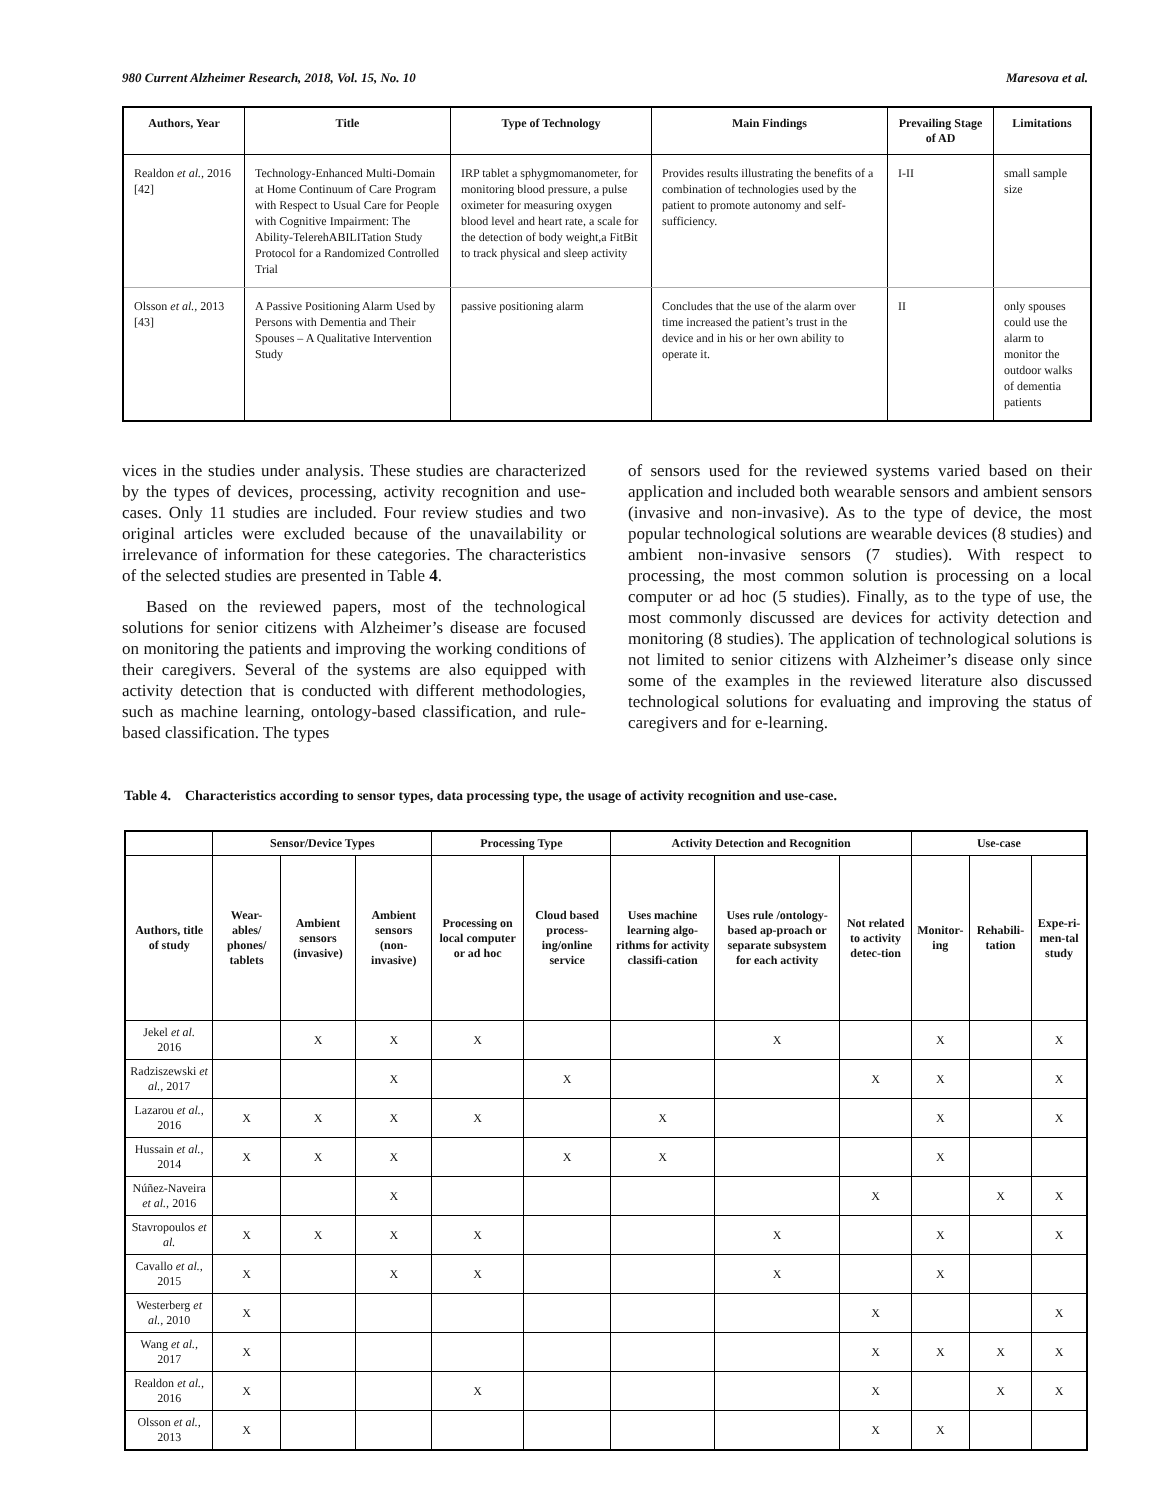980 Current Alzheimer Research, 2018, Vol. 15, No. 10 Maresova et al.
| Authors, Year | Title | Type of Technology | Main Findings | Prevailing Stage of AD | Limitations |
| --- | --- | --- | --- | --- | --- |
| Realdon et al., 2016 [42] | Technology-Enhanced Multi-Domain at Home Continuum of Care Program with Respect to Usual Care for People with Cognitive Impairment: The Ability-TelerehABILITation Study Protocol for a Randomized Controlled Trial | IRP tablet a sphygmomanometer, for monitoring blood pressure, a pulse oximeter for measuring oxygen blood level and heart rate, a scale for the detection of body weight,a FitBit to track physical and sleep activity | Provides results illustrating the benefits of a combination of technologies used by the patient to promote autonomy and self-sufficiency. | I-II | small sample size |
| Olsson et al., 2013 [43] | A Passive Positioning Alarm Used by Persons with Dementia and Their Spouses – A Qualitative Intervention Study | passive positioning alarm | Concludes that the use of the alarm over time increased the patient’s trust in the device and in his or her own ability to operate it. | II | only spouses could use the alarm to monitor the outdoor walks of dementia patients |
vices in the studies under analysis. These studies are characterized by the types of devices, processing, activity recognition and use-cases. Only 11 studies are included. Four review studies and two original articles were excluded because of the unavailability or irrelevance of information for these categories. The characteristics of the selected studies are presented in Table 4.
Based on the reviewed papers, most of the technological solutions for senior citizens with Alzheimer’s disease are focused on monitoring the patients and improving the working conditions of their caregivers. Several of the systems are also equipped with activity detection that is conducted with different methodologies, such as machine learning, ontology-based classification, and rule-based classification. The types
of sensors used for the reviewed systems varied based on their application and included both wearable sensors and ambient sensors (invasive and non-invasive). As to the type of device, the most popular technological solutions are wearable devices (8 studies) and ambient non-invasive sensors (7 studies). With respect to processing, the most common solution is processing on a local computer or ad hoc (5 studies). Finally, as to the type of use, the most commonly discussed are devices for activity detection and monitoring (8 studies). The application of technological solutions is not limited to senior citizens with Alzheimer’s disease only since some of the examples in the reviewed literature also discussed technological solutions for evaluating and improving the status of caregivers and for e-learning.
Table 4. Characteristics according to sensor types, data processing type, the usage of activity recognition and use-case.
| | Sensor/Device Types | | | Processing Type | | Activity Detection and Recognition | | | Use-case | | |
| --- | --- | --- | --- | --- | --- | --- | --- | --- | --- | --- | --- |
| Authors, title of study | Wear-ables/ phones/ tablets | Ambient sensors (invasive) | Ambient sensors (non-invasive) | Processing on local computer or ad hoc | Cloud based process-ing/online service | Uses machine learning algo-rithms for activity classifi-cation | Uses rule /ontology-based ap-proach or separate subsystem for each activity | Not related to activity detec-tion | Monitor-ing | Rehabili-tation | Expe-ri-men-tal study |
| Jekel et al. 2016 | | X | X | X | | | X | | X | | X |
| Radziszewski et al., 2017 | | | X | | X | | | X | X | | X |
| Lazarou et al., 2016 | X | X | X | X | | X | | | X | | X |
| Hussain et al., 2014 | X | X | X | | X | X | | | X | | |
| Núñez-Naveira et al., 2016 | | | X | | | | | X | | X | X |
| Stavropoulos et al. | X | X | X | X | | | X | | X | | X |
| Cavallo et al., 2015 | X | | X | X | | | X | | X | | |
| Westerberg et al., 2010 | X | | | | | | | X | | | X |
| Wang et al., 2017 | X | | | | | | | X | X | X | X |
| Realdon et al., 2016 | X | | | X | | | | X | | X | X |
| Olsson et al., 2013 | X | | | | | | | X | X | | |